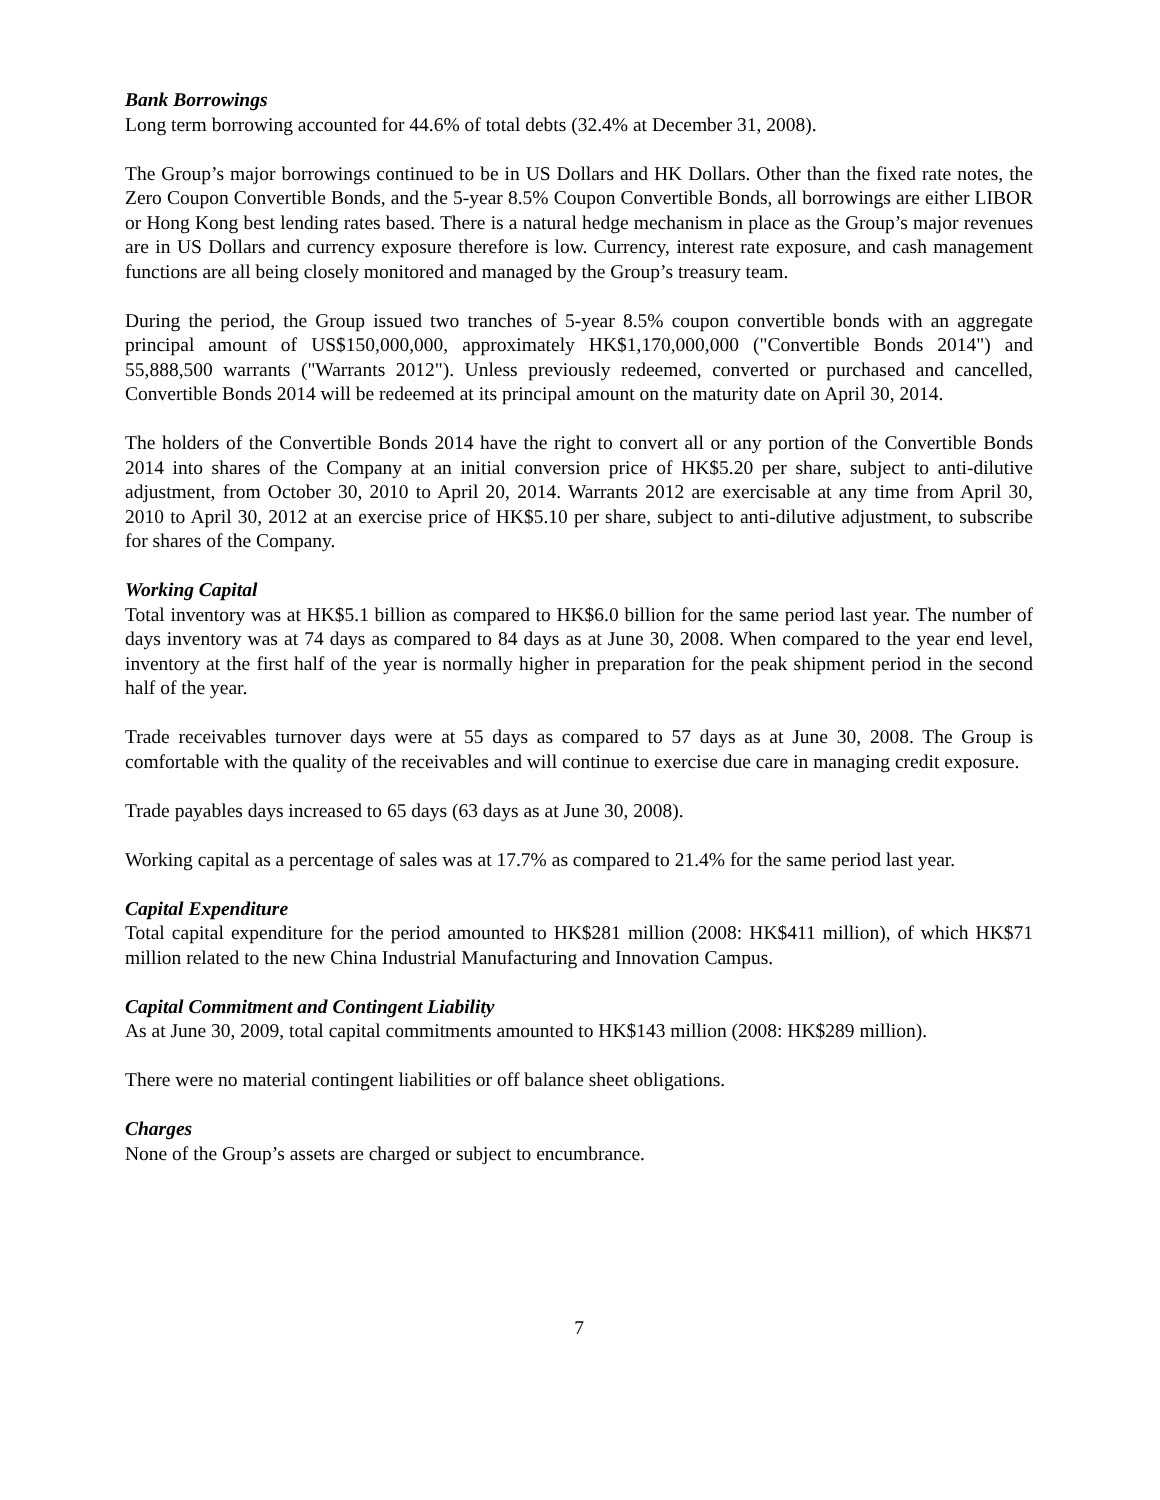Bank Borrowings
Long term borrowing accounted for 44.6% of total debts (32.4% at December 31, 2008).
The Group’s major borrowings continued to be in US Dollars and HK Dollars. Other than the fixed rate notes, the Zero Coupon Convertible Bonds, and the 5-year 8.5% Coupon Convertible Bonds, all borrowings are either LIBOR or Hong Kong best lending rates based. There is a natural hedge mechanism in place as the Group’s major revenues are in US Dollars and currency exposure therefore is low. Currency, interest rate exposure, and cash management functions are all being closely monitored and managed by the Group’s treasury team.
During the period, the Group issued two tranches of 5-year 8.5% coupon convertible bonds with an aggregate principal amount of US$150,000,000, approximately HK$1,170,000,000 ("Convertible Bonds 2014") and 55,888,500 warrants ("Warrants 2012"). Unless previously redeemed, converted or purchased and cancelled, Convertible Bonds 2014 will be redeemed at its principal amount on the maturity date on April 30, 2014.
The holders of the Convertible Bonds 2014 have the right to convert all or any portion of the Convertible Bonds 2014 into shares of the Company at an initial conversion price of HK$5.20 per share, subject to anti-dilutive adjustment, from October 30, 2010 to April 20, 2014. Warrants 2012 are exercisable at any time from April 30, 2010 to April 30, 2012 at an exercise price of HK$5.10 per share, subject to anti-dilutive adjustment, to subscribe for shares of the Company.
Working Capital
Total inventory was at HK$5.1 billion as compared to HK$6.0 billion for the same period last year. The number of days inventory was at 74 days as compared to 84 days as at June 30, 2008. When compared to the year end level, inventory at the first half of the year is normally higher in preparation for the peak shipment period in the second half of the year.
Trade receivables turnover days were at 55 days as compared to 57 days as at June 30, 2008. The Group is comfortable with the quality of the receivables and will continue to exercise due care in managing credit exposure.
Trade payables days increased to 65 days (63 days as at June 30, 2008).
Working capital as a percentage of sales was at 17.7% as compared to 21.4% for the same period last year.
Capital Expenditure
Total capital expenditure for the period amounted to HK$281 million (2008: HK$411 million), of which HK$71 million related to the new China Industrial Manufacturing and Innovation Campus.
Capital Commitment and Contingent Liability
As at June 30, 2009, total capital commitments amounted to HK$143 million (2008: HK$289 million).
There were no material contingent liabilities or off balance sheet obligations.
Charges
None of the Group’s assets are charged or subject to encumbrance.
7